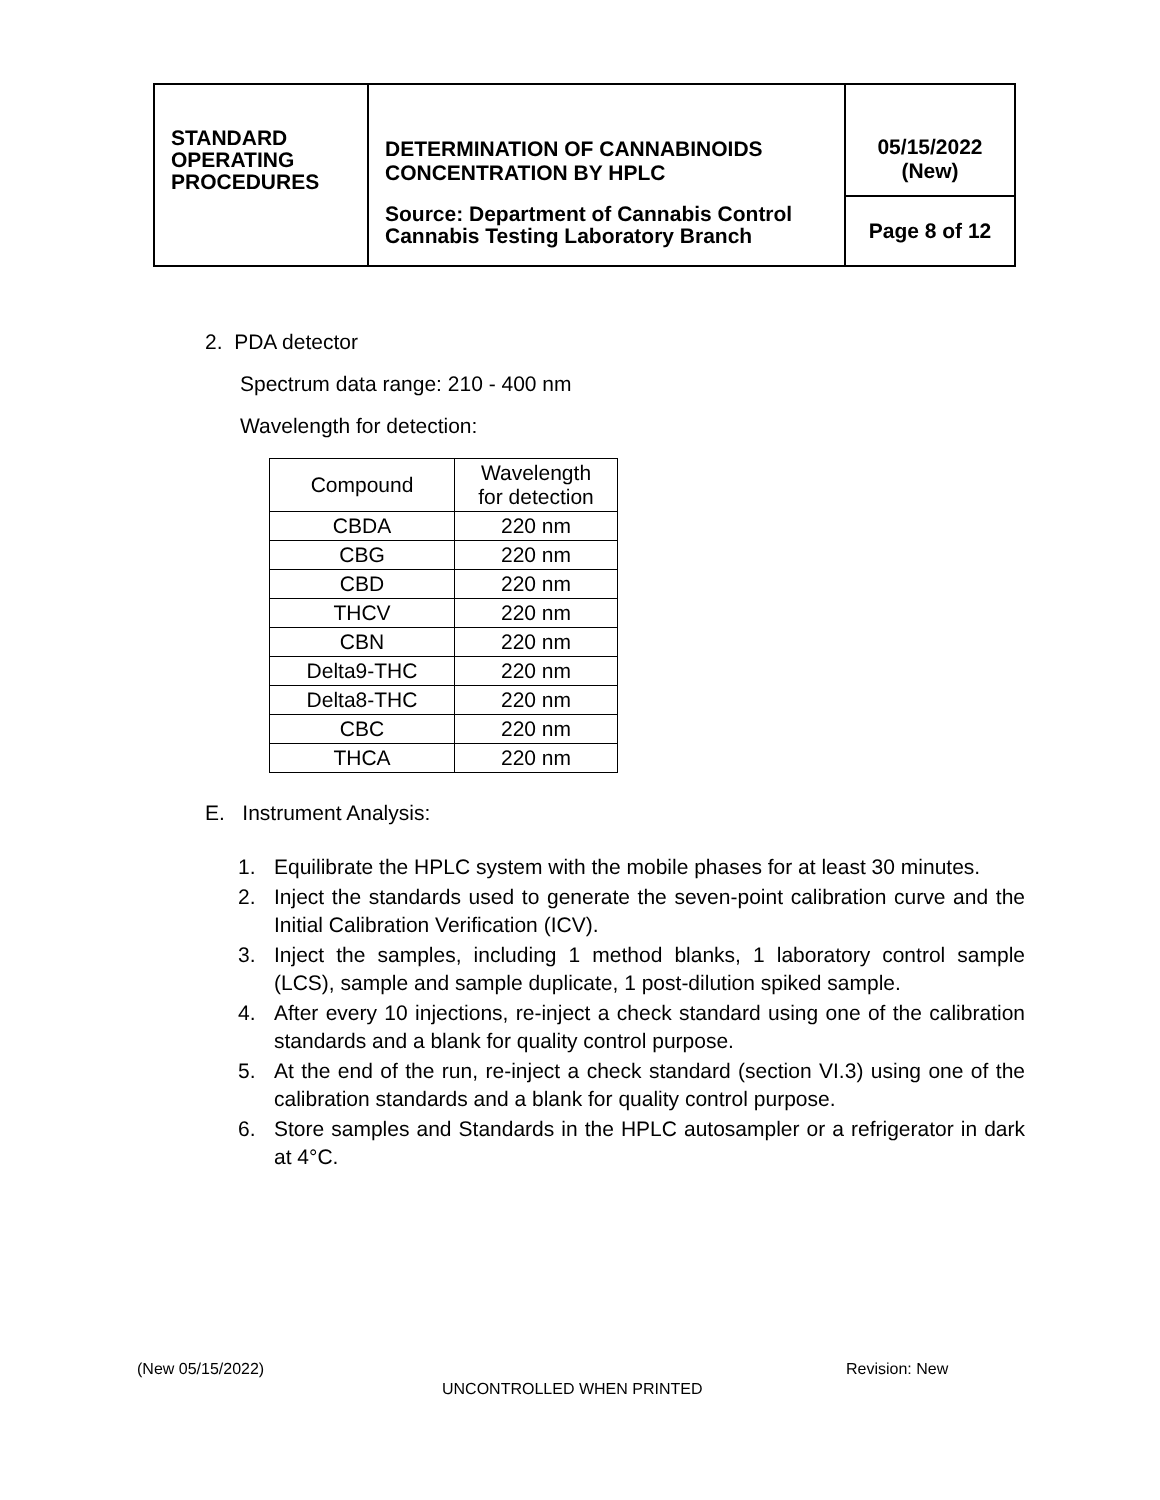| STANDARD OPERATING PROCEDURES | DETERMINATION OF CANNABINOIDS CONCENTRATION BY HPLC Source: Department of Cannabis Control Cannabis Testing Laboratory Branch | 05/15/2022 (New) |
| | | Page 8 of 12 |
2. PDA detector
Spectrum data range: 210 - 400 nm
Wavelength for detection:
| Compound | Wavelength for detection |
| --- | --- |
| CBDA | 220 nm |
| CBG | 220 nm |
| CBD | 220 nm |
| THCV | 220 nm |
| CBN | 220 nm |
| Delta9-THC | 220 nm |
| Delta8-THC | 220 nm |
| CBC | 220 nm |
| THCA | 220 nm |
E. Instrument Analysis:
1. Equilibrate the HPLC system with the mobile phases for at least 30 minutes.
2. Inject the standards used to generate the seven-point calibration curve and the Initial Calibration Verification (ICV).
3. Inject the samples, including 1 method blanks, 1 laboratory control sample (LCS), sample and sample duplicate, 1 post-dilution spiked sample.
4. After every 10 injections, re-inject a check standard using one of the calibration standards and a blank for quality control purpose.
5. At the end of the run, re-inject a check standard (section VI.3) using one of the calibration standards and a blank for quality control purpose.
6. Store samples and Standards in the HPLC autosampler or a refrigerator in dark at 4°C.
(New 05/15/2022) Revision: New
UNCONTROLLED WHEN PRINTED